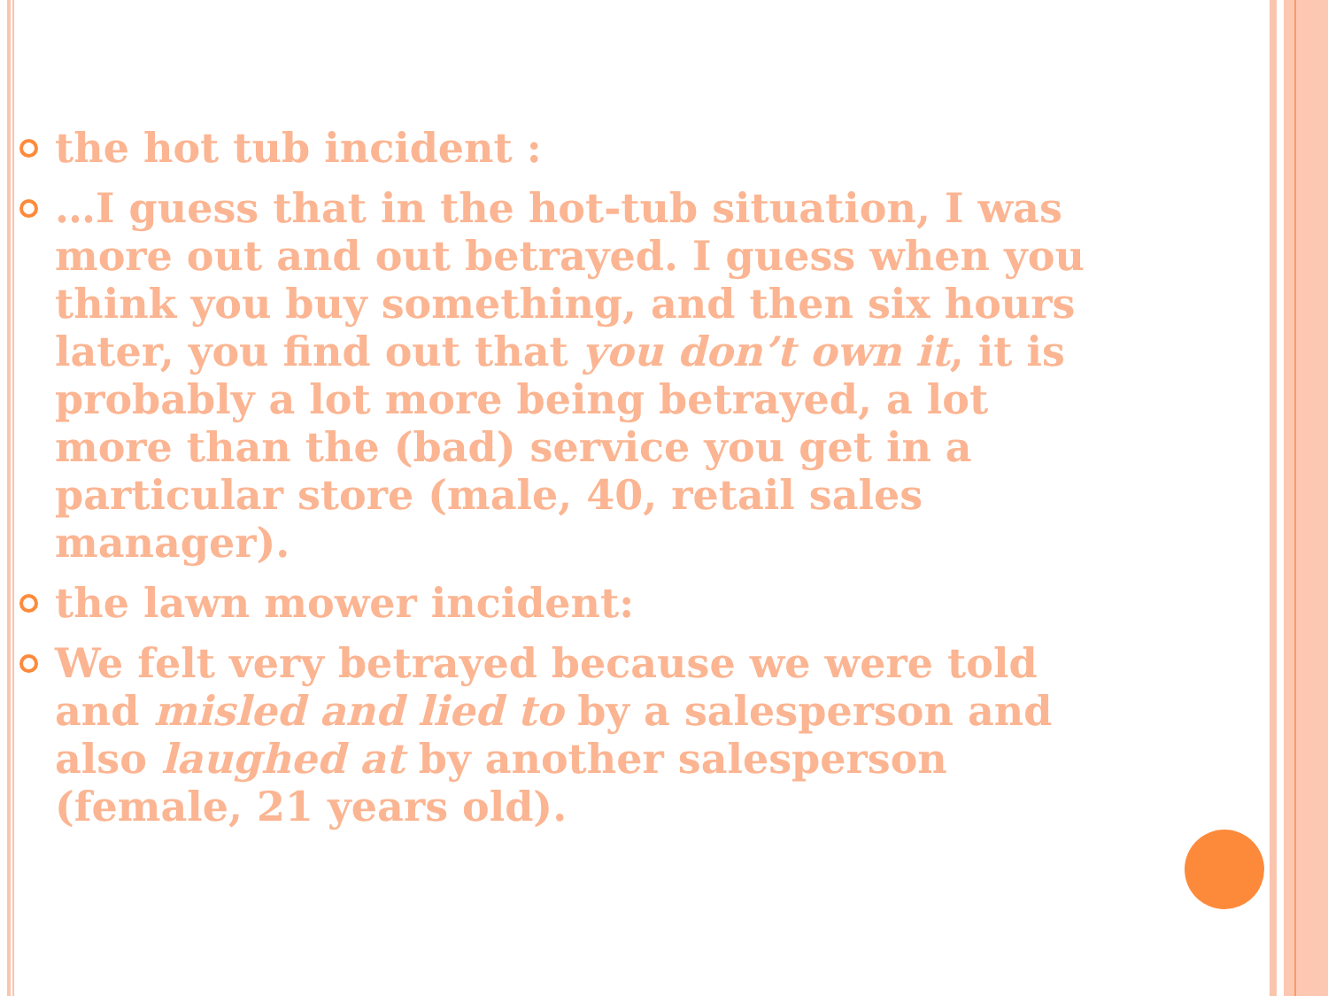the hot tub incident :
…I guess that in the hot-tub situation, I was more out and out betrayed. I guess when you think you buy something, and then six hours later, you find out that you don’t own it, it is probably a lot more being betrayed, a lot more than the (bad) service you get in a particular store (male, 40, retail sales manager).
the lawn mower incident:
We felt very betrayed because we were told and misled and lied to by a salesperson and also laughed at by another salesperson (female, 21 years old).